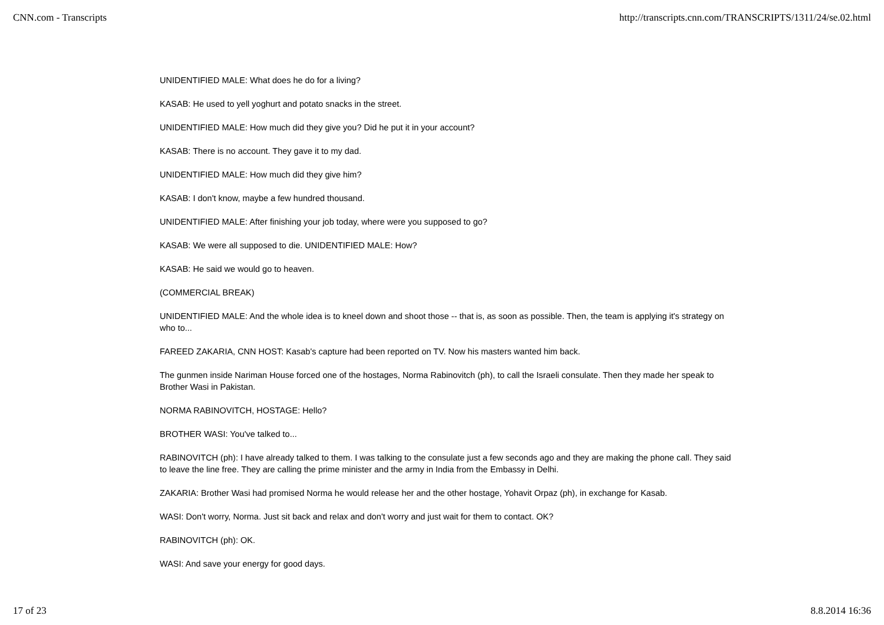CNN.com - Transcripts http://transcripts.cnn.com/TRANSCRIPTS/1311/24/se.02.html
UNIDENTIFIED MALE: What does he do for a living?
KASAB: He used to yell yoghurt and potato snacks in the street.
UNIDENTIFIED MALE: How much did they give you? Did he put it in your account?
KASAB: There is no account. They gave it to my dad.
UNIDENTIFIED MALE: How much did they give him?
KASAB: I don't know, maybe a few hundred thousand.
UNIDENTIFIED MALE: After finishing your job today, where were you supposed to go?
KASAB: We were all supposed to die. UNIDENTIFIED MALE: How?
KASAB: He said we would go to heaven.
(COMMERCIAL BREAK)
UNIDENTIFIED MALE: And the whole idea is to kneel down and shoot those -- that is, as soon as possible. Then, the team is applying it's strategy on who to...
FAREED ZAKARIA, CNN HOST: Kasab's capture had been reported on TV. Now his masters wanted him back.
The gunmen inside Nariman House forced one of the hostages, Norma Rabinovitch (ph), to call the Israeli consulate. Then they made her speak to Brother Wasi in Pakistan.
NORMA RABINOVITCH, HOSTAGE: Hello?
BROTHER WASI: You've talked to...
RABINOVITCH (ph): I have already talked to them. I was talking to the consulate just a few seconds ago and they are making the phone call. They said to leave the line free. They are calling the prime minister and the army in India from the Embassy in Delhi.
ZAKARIA: Brother Wasi had promised Norma he would release her and the other hostage, Yohavit Orpaz (ph), in exchange for Kasab.
WASI: Don't worry, Norma. Just sit back and relax and don't worry and just wait for them to contact. OK?
RABINOVITCH (ph): OK.
WASI: And save your energy for good days.
17 of 23 8.8.2014 16:36